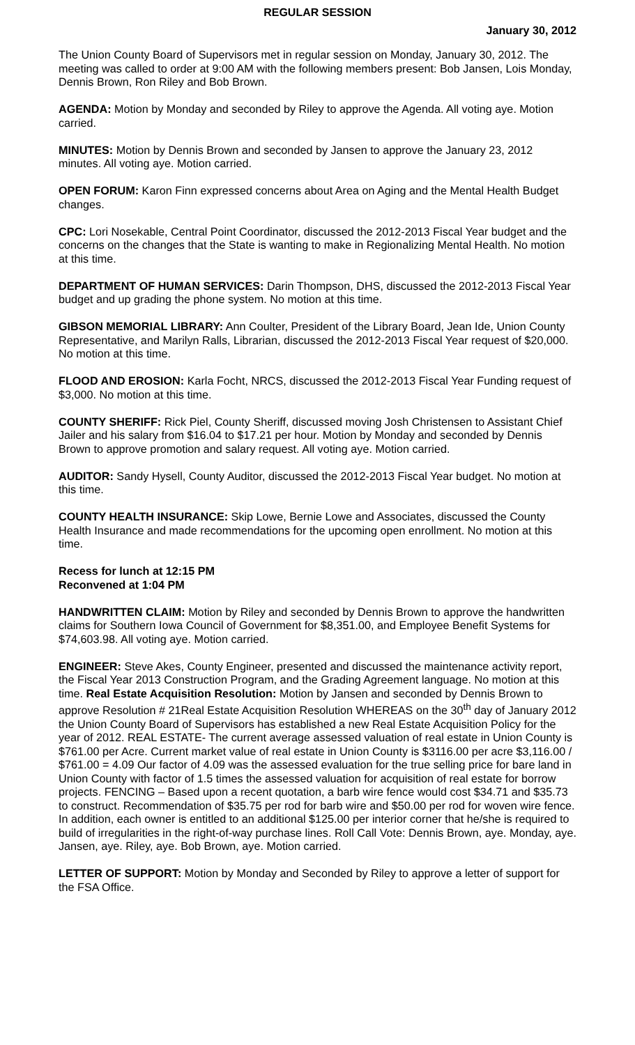REGULAR SESSION
January 30, 2012
The Union County Board of Supervisors met in regular session on Monday, January 30, 2012. The meeting was called to order at 9:00 AM with the following members present: Bob Jansen, Lois Monday, Dennis Brown, Ron Riley and Bob Brown.
AGENDA: Motion by Monday and seconded by Riley to approve the Agenda. All voting aye. Motion carried.
MINUTES: Motion by Dennis Brown and seconded by Jansen to approve the January 23, 2012 minutes. All voting aye. Motion carried.
OPEN FORUM: Karon Finn expressed concerns about Area on Aging and the Mental Health Budget changes.
CPC: Lori Nosekable, Central Point Coordinator, discussed the 2012-2013 Fiscal Year budget and the concerns on the changes that the State is wanting to make in Regionalizing Mental Health. No motion at this time.
DEPARTMENT OF HUMAN SERVICES: Darin Thompson, DHS, discussed the 2012-2013 Fiscal Year budget and up grading the phone system. No motion at this time.
GIBSON MEMORIAL LIBRARY: Ann Coulter, President of the Library Board, Jean Ide, Union County Representative, and Marilyn Ralls, Librarian, discussed the 2012-2013 Fiscal Year request of $20,000. No motion at this time.
FLOOD AND EROSION: Karla Focht, NRCS, discussed the 2012-2013 Fiscal Year Funding request of $3,000. No motion at this time.
COUNTY SHERIFF: Rick Piel, County Sheriff, discussed moving Josh Christensen to Assistant Chief Jailer and his salary from $16.04 to $17.21 per hour. Motion by Monday and seconded by Dennis Brown to approve promotion and salary request. All voting aye. Motion carried.
AUDITOR: Sandy Hysell, County Auditor, discussed the 2012-2013 Fiscal Year budget. No motion at this time.
COUNTY HEALTH INSURANCE: Skip Lowe, Bernie Lowe and Associates, discussed the County Health Insurance and made recommendations for the upcoming open enrollment. No motion at this time.
Recess for lunch at 12:15 PM
Reconvened at 1:04 PM
HANDWRITTEN CLAIM: Motion by Riley and seconded by Dennis Brown to approve the handwritten claims for Southern Iowa Council of Government for $8,351.00, and Employee Benefit Systems for $74,603.98. All voting aye. Motion carried.
ENGINEER: Steve Akes, County Engineer, presented and discussed the maintenance activity report, the Fiscal Year 2013 Construction Program, and the Grading Agreement language. No motion at this time. Real Estate Acquisition Resolution: Motion by Jansen and seconded by Dennis Brown to approve Resolution # 21Real Estate Acquisition Resolution WHEREAS on the 30<sup>th</sup> day of January 2012 the Union County Board of Supervisors has established a new Real Estate Acquisition Policy for the year of 2012. REAL ESTATE- The current average assessed valuation of real estate in Union County is $761.00 per Acre. Current market value of real estate in Union County is $3116.00 per acre $3,116.00 / $761.00 = 4.09 Our factor of 4.09 was the assessed evaluation for the true selling price for bare land in Union County with factor of 1.5 times the assessed valuation for acquisition of real estate for borrow projects. FENCING – Based upon a recent quotation, a barb wire fence would cost $34.71 and $35.73 to construct. Recommendation of $35.75 per rod for barb wire and $50.00 per rod for woven wire fence. In addition, each owner is entitled to an additional $125.00 per interior corner that he/she is required to build of irregularities in the right-of-way purchase lines. Roll Call Vote: Dennis Brown, aye. Monday, aye. Jansen, aye. Riley, aye. Bob Brown, aye. Motion carried.
LETTER OF SUPPORT: Motion by Monday and Seconded by Riley to approve a letter of support for the FSA Office.